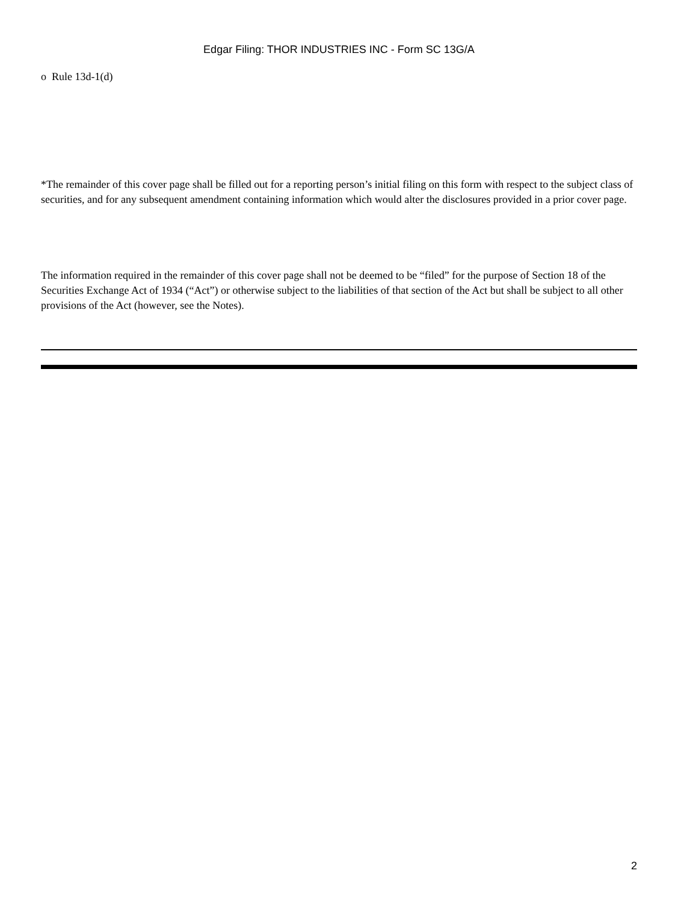Edgar Filing: THOR INDUSTRIES INC - Form SC 13G/A
o Rule 13d-1(d)
*The remainder of this cover page shall be filled out for a reporting person’s initial filing on this form with respect to the subject class of securities, and for any subsequent amendment containing information which would alter the disclosures provided in a prior cover page.
The information required in the remainder of this cover page shall not be deemed to be “filed” for the purpose of Section 18 of the Securities Exchange Act of 1934 (“Act”) or otherwise subject to the liabilities of that section of the Act but shall be subject to all other provisions of the Act (however, see the Notes).
2